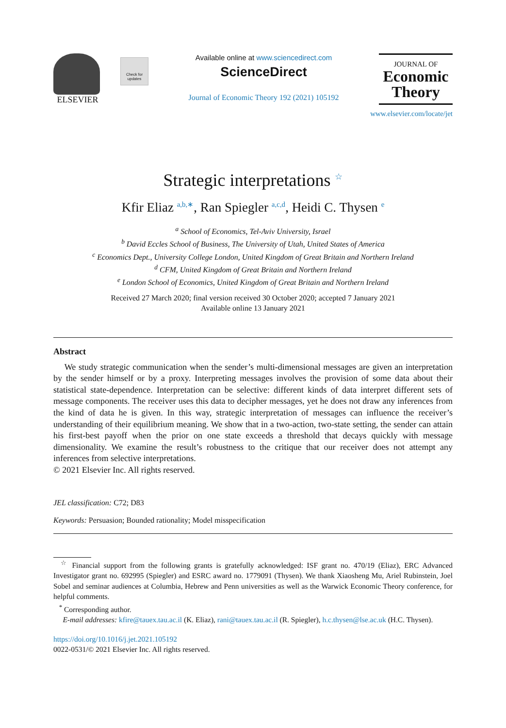ELSEVIER
Check for updates
Available online at www.sciencedirect.com
ScienceDirect
Journal of Economic Theory 192 (2021) 105192
JOURNAL OF
Economic
Theory
www.elsevier.com/locate/jet
Strategic interpretations <sup>☆</sup>
Kfir Eliaz <sup>a,b,∗</sup>, Ran Spiegler <sup>a,c,d</sup>, Heidi C. Thysen <sup>e</sup>
<sup>a</sup> School of Economics, Tel-Aviv University, Israel
<sup>b</sup> David Eccles School of Business, The University of Utah, United States of America
<sup>c</sup> Economics Dept., University College London, United Kingdom of Great Britain and Northern Ireland
<sup>d</sup> CFM, United Kingdom of Great Britain and Northern Ireland
<sup>e</sup> London School of Economics, United Kingdom of Great Britain and Northern Ireland
Received 27 March 2020; final version received 30 October 2020; accepted 7 January 2021
Available online 13 January 2021
Abstract
We study strategic communication when the sender’s multi-dimensional messages are given an interpretation by the sender himself or by a proxy. Interpreting messages involves the provision of some data about their statistical state-dependence. Interpretation can be selective: different kinds of data interpret different sets of message components. The receiver uses this data to decipher messages, yet he does not draw any inferences from the kind of data he is given. In this way, strategic interpretation of messages can influence the receiver’s understanding of their equilibrium meaning. We show that in a two-action, two-state setting, the sender can attain his first-best payoff when the prior on one state exceeds a threshold that decays quickly with message dimensionality. We examine the result’s robustness to the critique that our receiver does not attempt any inferences from selective interpretations.
© 2021 Elsevier Inc. All rights reserved.
JEL classification: C72; D83
Keywords: Persuasion; Bounded rationality; Model misspecification
<sup>☆</sup> Financial support from the following grants is gratefully acknowledged: ISF grant no. 470/19 (Eliaz), ERC Advanced Investigator grant no. 692995 (Spiegler) and ESRC award no. 1779091 (Thysen). We thank Xiaosheng Mu, Ariel Rubinstein, Joel Sobel and seminar audiences at Columbia, Hebrew and Penn universities as well as the Warwick Economic Theory conference, for helpful comments.
<sup>*</sup> Corresponding author.
E-mail addresses: kfire@tauex.tau.ac.il (K. Eliaz), rani@tauex.tau.ac.il (R. Spiegler), h.c.thysen@lse.ac.uk (H.C. Thysen).
https://doi.org/10.1016/j.jet.2021.105192
0022-0531/© 2021 Elsevier Inc. All rights reserved.